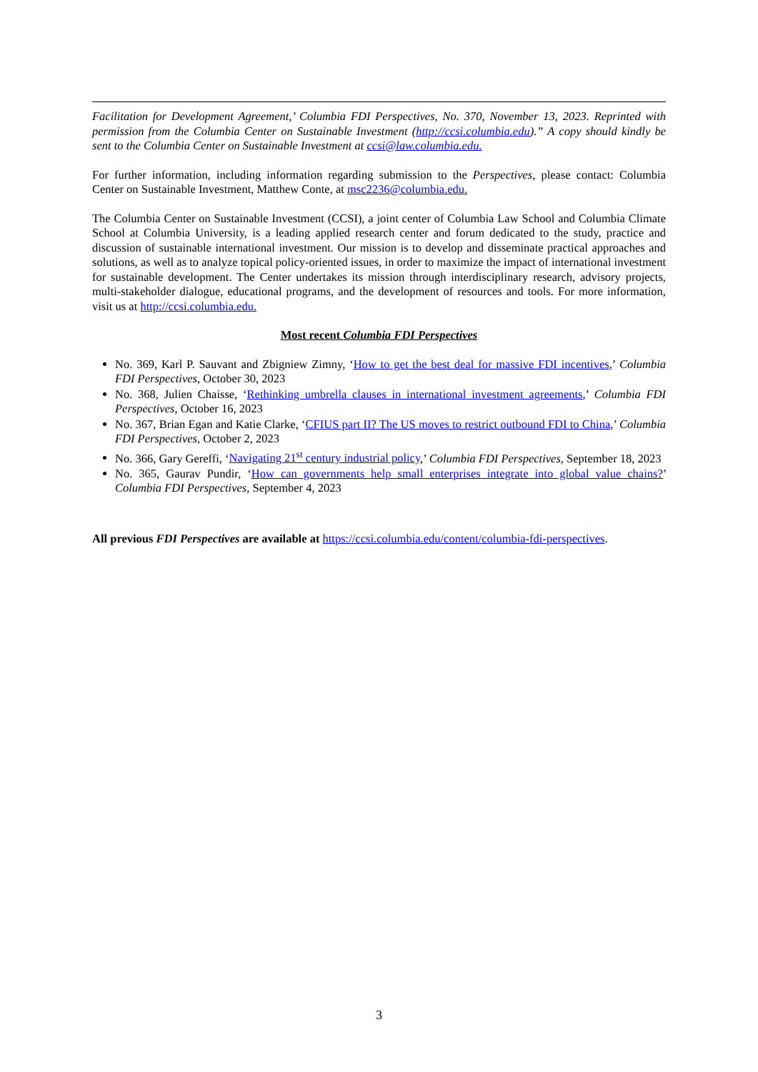Facilitation for Development Agreement,’ Columbia FDI Perspectives, No. 370, November 13, 2023. Reprinted with permission from the Columbia Center on Sustainable Investment (http://ccsi.columbia.edu).” A copy should kindly be sent to the Columbia Center on Sustainable Investment at ccsi@law.columbia.edu.
For further information, including information regarding submission to the Perspectives, please contact: Columbia Center on Sustainable Investment, Matthew Conte, at msc2236@columbia.edu.
The Columbia Center on Sustainable Investment (CCSI), a joint center of Columbia Law School and Columbia Climate School at Columbia University, is a leading applied research center and forum dedicated to the study, practice and discussion of sustainable international investment. Our mission is to develop and disseminate practical approaches and solutions, as well as to analyze topical policy-oriented issues, in order to maximize the impact of international investment for sustainable development. The Center undertakes its mission through interdisciplinary research, advisory projects, multi-stakeholder dialogue, educational programs, and the development of resources and tools. For more information, visit us at http://ccsi.columbia.edu.
Most recent Columbia FDI Perspectives
No. 369, Karl P. Sauvant and Zbigniew Zimny, ‘How to get the best deal for massive FDI incentives,’ Columbia FDI Perspectives, October 30, 2023
No. 368, Julien Chaisse, ‘Rethinking umbrella clauses in international investment agreements,’ Columbia FDI Perspectives, October 16, 2023
No. 367, Brian Egan and Katie Clarke, ‘CFIUS part II? The US moves to restrict outbound FDI to China,’ Columbia FDI Perspectives, October 2, 2023
No. 366, Gary Gereffi, ‘Navigating 21<sup>st</sup> century industrial policy,’ Columbia FDI Perspectives, September 18, 2023
No. 365, Gaurav Pundir, ‘How can governments help small enterprises integrate into global value chains?’ Columbia FDI Perspectives, September 4, 2023
All previous FDI Perspectives are available at https://ccsi.columbia.edu/content/columbia-fdi-perspectives.
3